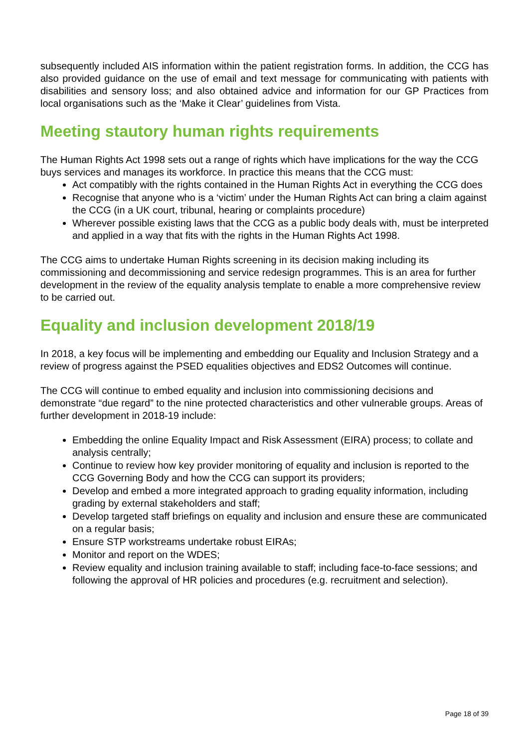subsequently included AIS information within the patient registration forms. In addition, the CCG has also provided guidance on the use of email and text message for communicating with patients with disabilities and sensory loss; and also obtained advice and information for our GP Practices from local organisations such as the ‘Make it Clear’ guidelines from Vista.
Meeting stautory human rights requirements
The Human Rights Act 1998 sets out a range of rights which have implications for the way the CCG buys services and manages its workforce. In practice this means that the CCG must:
Act compatibly with the rights contained in the Human Rights Act in everything the CCG does
Recognise that anyone who is a ‘victim’ under the Human Rights Act can bring a claim against the CCG (in a UK court, tribunal, hearing or complaints procedure)
Wherever possible existing laws that the CCG as a public body deals with, must be interpreted and applied in a way that fits with the rights in the Human Rights Act 1998.
The CCG aims to undertake Human Rights screening in its decision making including its commissioning and decommissioning and service redesign programmes. This is an area for further development in the review of the equality analysis template to enable a more comprehensive review to be carried out.
Equality and inclusion development 2018/19
In 2018, a key focus will be implementing and embedding our Equality and Inclusion Strategy and a review of progress against the PSED equalities objectives and EDS2 Outcomes will continue.
The CCG will continue to embed equality and inclusion into commissioning decisions and demonstrate “due regard” to the nine protected characteristics and other vulnerable groups. Areas of further development in 2018-19 include:
Embedding the online Equality Impact and Risk Assessment (EIRA) process; to collate and analysis centrally;
Continue to review how key provider monitoring of equality and inclusion is reported to the CCG Governing Body and how the CCG can support its providers;
Develop and embed a more integrated approach to grading equality information, including grading by external stakeholders and staff;
Develop targeted staff briefings on equality and inclusion and ensure these are communicated on a regular basis;
Ensure STP workstreams undertake robust EIRAs;
Monitor and report on the WDES;
Review equality and inclusion training available to staff; including face-to-face sessions; and following the approval of HR policies and procedures (e.g. recruitment and selection).
Page 18 of 39